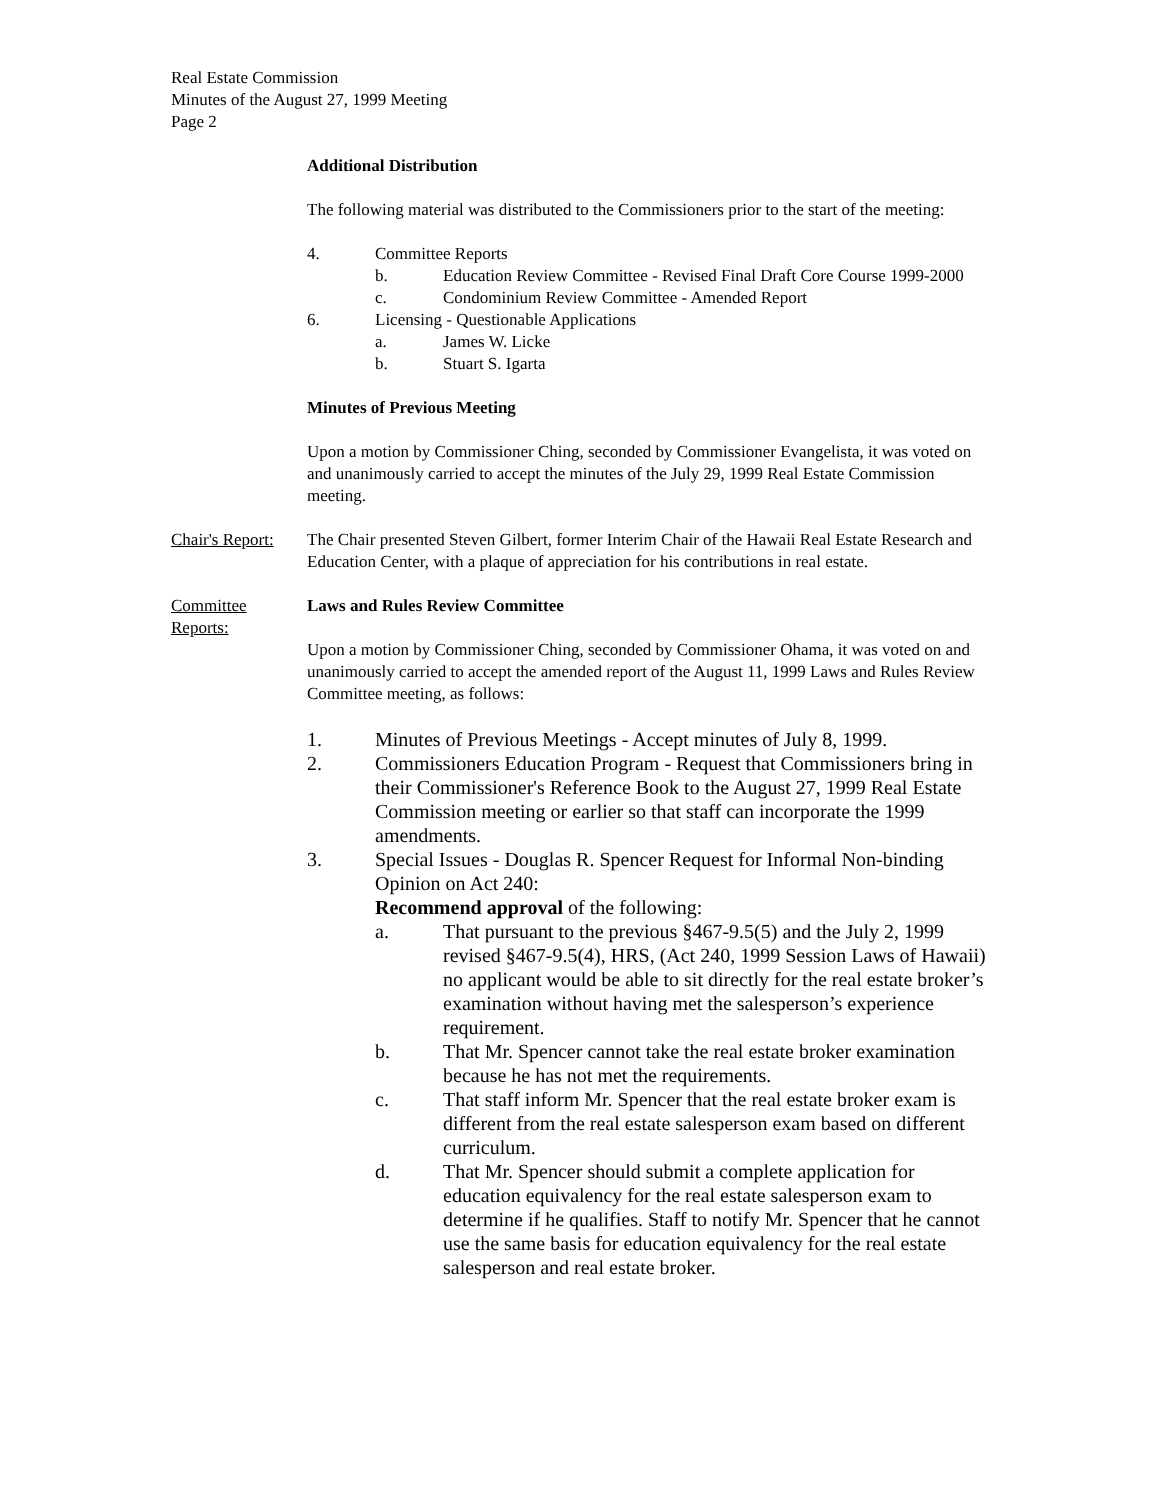Real Estate Commission
Minutes of the August 27, 1999 Meeting
Page 2
Additional Distribution
The following material was distributed to the Commissioners prior to the start of the meeting:
4. Committee Reports
b. Education Review Committee - Revised Final Draft Core Course 1999-2000
c. Condominium Review Committee - Amended Report
6. Licensing - Questionable Applications
a. James W. Licke
b. Stuart S. Igarta
Minutes of Previous Meeting
Upon a motion by Commissioner Ching, seconded by Commissioner Evangelista, it was voted on and unanimously carried to accept the minutes of the July 29, 1999 Real Estate Commission meeting.
Chair's Report:
The Chair presented Steven Gilbert, former Interim Chair of the Hawaii Real Estate Research and Education Center, with a plaque of appreciation for his contributions in real estate.
Committee
Reports:
Laws and Rules Review Committee
Upon a motion by Commissioner Ching, seconded by Commissioner Ohama, it was voted on and unanimously carried to accept the amended report of the August 11, 1999 Laws and Rules Review Committee meeting, as follows:
1. Minutes of Previous Meetings - Accept minutes of July 8, 1999.
2. Commissioners Education Program - Request that Commissioners bring in their Commissioner's Reference Book to the August 27, 1999 Real Estate Commission meeting or earlier so that staff can incorporate the 1999 amendments.
3. Special Issues - Douglas R. Spencer Request for Informal Non-binding Opinion on Act 240:
Recommend approval of the following:
a. That pursuant to the previous §467-9.5(5) and the July 2, 1999 revised §467-9.5(4), HRS, (Act 240, 1999 Session Laws of Hawaii) no applicant would be able to sit directly for the real estate broker’s examination without having met the salesperson’s experience requirement.
b. That Mr. Spencer cannot take the real estate broker examination because he has not met the requirements.
c. That staff inform Mr. Spencer that the real estate broker exam is different from the real estate salesperson exam based on different curriculum.
d. That Mr. Spencer should submit a complete application for education equivalency for the real estate salesperson exam to determine if he qualifies. Staff to notify Mr. Spencer that he cannot use the same basis for education equivalency for the real estate salesperson and real estate broker.